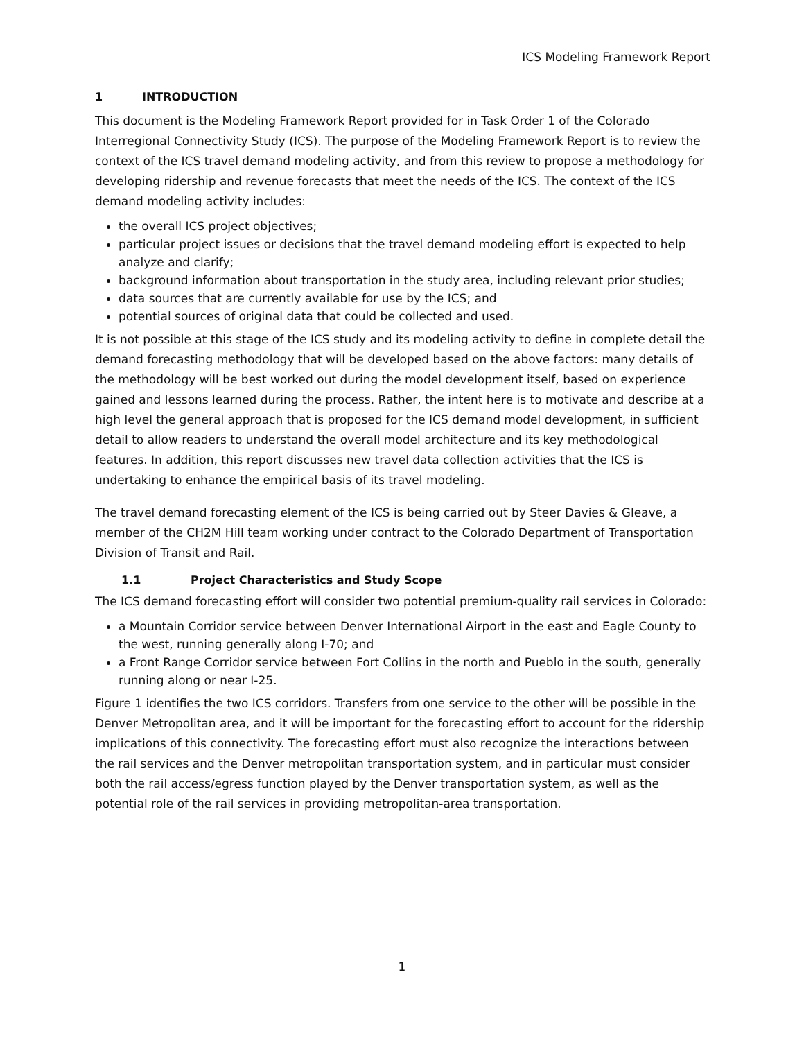ICS Modeling Framework Report
1 INTRODUCTION
This document is the Modeling Framework Report provided for in Task Order 1 of the Colorado Interregional Connectivity Study (ICS). The purpose of the Modeling Framework Report is to review the context of the ICS travel demand modeling activity, and from this review to propose a methodology for developing ridership and revenue forecasts that meet the needs of the ICS. The context of the ICS demand modeling activity includes:
the overall ICS project objectives;
particular project issues or decisions that the travel demand modeling effort is expected to help analyze and clarify;
background information about transportation in the study area, including relevant prior studies;
data sources that are currently available for use by the ICS; and
potential sources of original data that could be collected and used.
It is not possible at this stage of the ICS study and its modeling activity to define in complete detail the demand forecasting methodology that will be developed based on the above factors: many details of the methodology will be best worked out during the model development itself, based on experience gained and lessons learned during the process. Rather, the intent here is to motivate and describe at a high level the general approach that is proposed for the ICS demand model development, in sufficient detail to allow readers to understand the overall model architecture and its key methodological features. In addition, this report discusses new travel data collection activities that the ICS is undertaking to enhance the empirical basis of its travel modeling.
The travel demand forecasting element of the ICS is being carried out by Steer Davies & Gleave, a member of the CH2M Hill team working under contract to the Colorado Department of Transportation Division of Transit and Rail.
1.1 Project Characteristics and Study Scope
The ICS demand forecasting effort will consider two potential premium-quality rail services in Colorado:
a Mountain Corridor service between Denver International Airport in the east and Eagle County to the west, running generally along I-70; and
a Front Range Corridor service between Fort Collins in the north and Pueblo in the south, generally running along or near I-25.
Figure 1 identifies the two ICS corridors. Transfers from one service to the other will be possible in the Denver Metropolitan area, and it will be important for the forecasting effort to account for the ridership implications of this connectivity. The forecasting effort must also recognize the interactions between the rail services and the Denver metropolitan transportation system, and in particular must consider both the rail access/egress function played by the Denver transportation system, as well as the potential role of the rail services in providing metropolitan-area transportation.
1